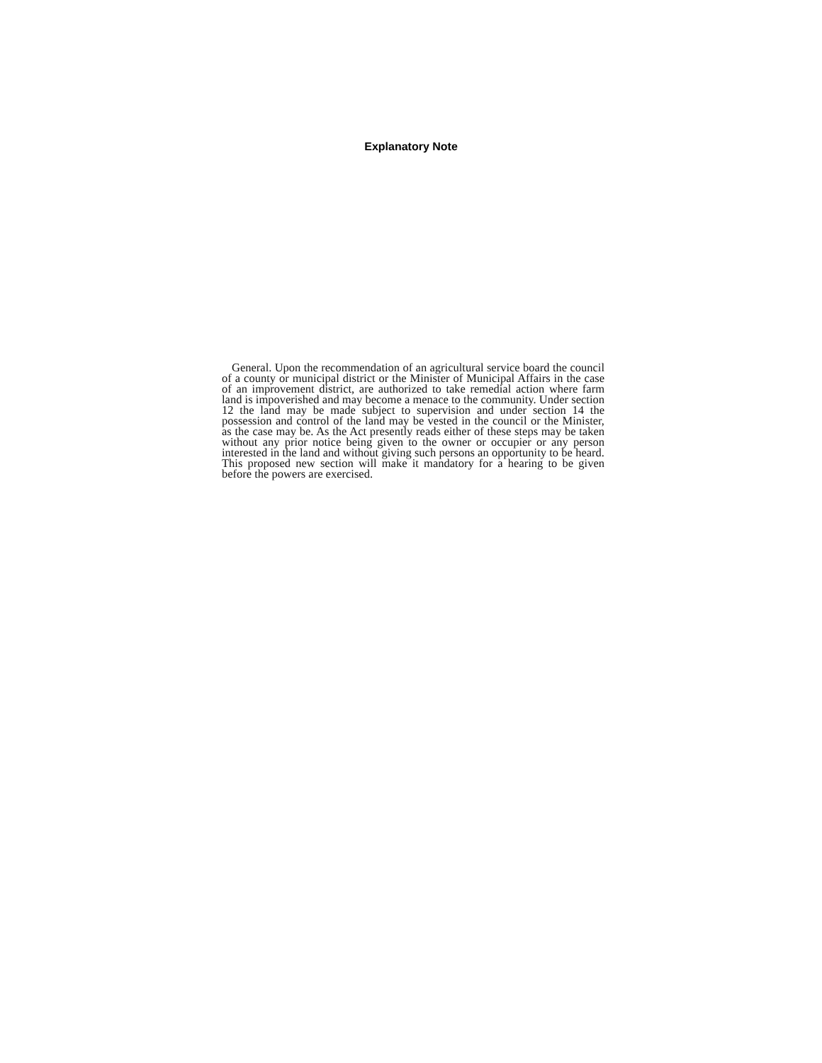Explanatory Note
General. Upon the recommendation of an agricultural service board the council of a county or municipal district or the Minister of Municipal Affairs in the case of an improvement district, are authorized to take remedial action where farm land is impoverished and may become a menace to the community. Under section 12 the land may be made subject to supervision and under section 14 the possession and control of the land may be vested in the council or the Minister, as the case may be. As the Act presently reads either of these steps may be taken without any prior notice being given to the owner or occupier or any person interested in the land and without giving such persons an opportunity to be heard. This proposed new section will make it mandatory for a hearing to be given before the powers are exercised.